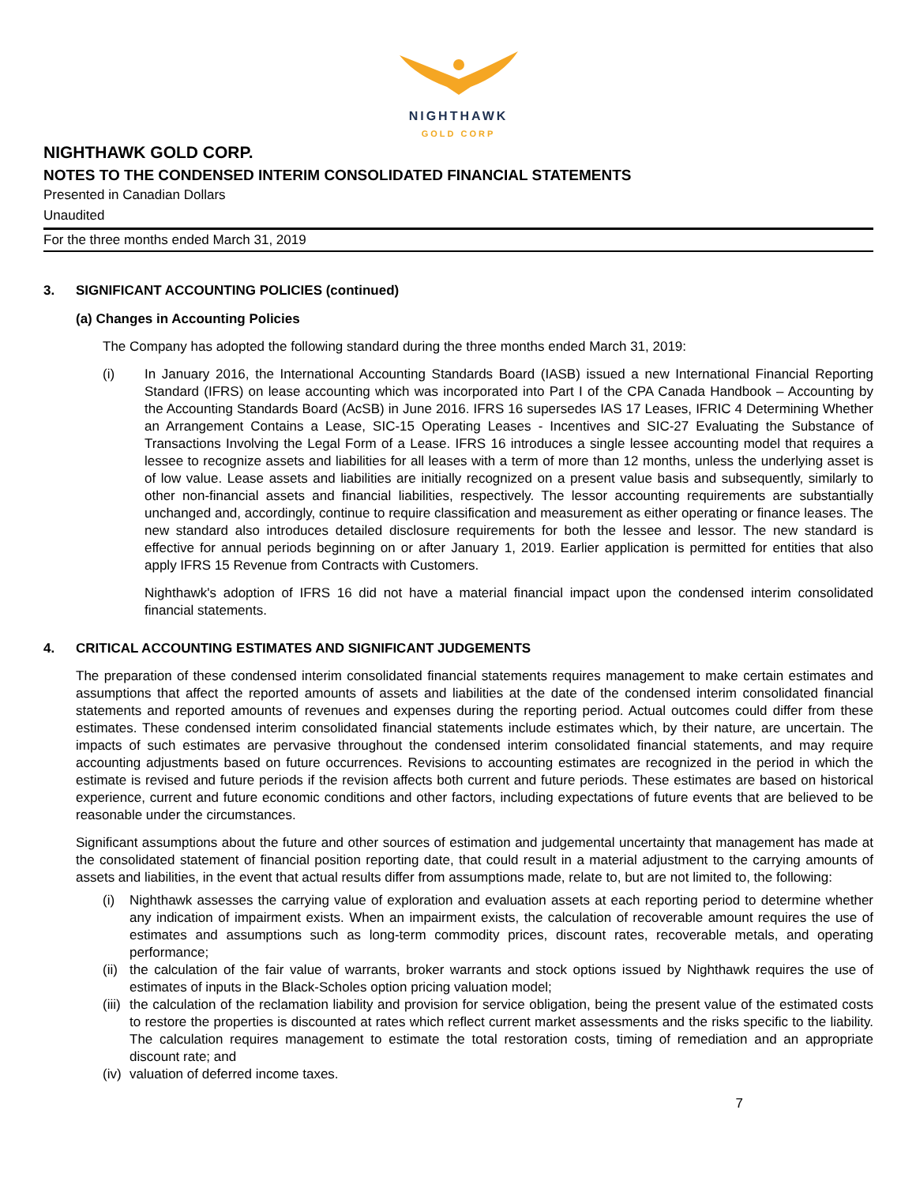NIGHTHAWK
GOLD CORP
NIGHTHAWK GOLD CORP.
NOTES TO THE CONDENSED INTERIM CONSOLIDATED FINANCIAL STATEMENTS
Presented in Canadian Dollars
Unaudited
For the three months ended March 31, 2019
3. SIGNIFICANT ACCOUNTING POLICIES (continued)
(a) Changes in Accounting Policies
The Company has adopted the following standard during the three months ended March 31, 2019:
(i) In January 2016, the International Accounting Standards Board (IASB) issued a new International Financial Reporting Standard (IFRS) on lease accounting which was incorporated into Part I of the CPA Canada Handbook – Accounting by the Accounting Standards Board (AcSB) in June 2016. IFRS 16 supersedes IAS 17 Leases, IFRIC 4 Determining Whether an Arrangement Contains a Lease, SIC-15 Operating Leases - Incentives and SIC-27 Evaluating the Substance of Transactions Involving the Legal Form of a Lease. IFRS 16 introduces a single lessee accounting model that requires a lessee to recognize assets and liabilities for all leases with a term of more than 12 months, unless the underlying asset is of low value. Lease assets and liabilities are initially recognized on a present value basis and subsequently, similarly to other non-financial assets and financial liabilities, respectively. The lessor accounting requirements are substantially unchanged and, accordingly, continue to require classification and measurement as either operating or finance leases. The new standard also introduces detailed disclosure requirements for both the lessee and lessor. The new standard is effective for annual periods beginning on or after January 1, 2019. Earlier application is permitted for entities that also apply IFRS 15 Revenue from Contracts with Customers.
Nighthawk's adoption of IFRS 16 did not have a material financial impact upon the condensed interim consolidated financial statements.
4. CRITICAL ACCOUNTING ESTIMATES AND SIGNIFICANT JUDGEMENTS
The preparation of these condensed interim consolidated financial statements requires management to make certain estimates and assumptions that affect the reported amounts of assets and liabilities at the date of the condensed interim consolidated financial statements and reported amounts of revenues and expenses during the reporting period. Actual outcomes could differ from these estimates. These condensed interim consolidated financial statements include estimates which, by their nature, are uncertain. The impacts of such estimates are pervasive throughout the condensed interim consolidated financial statements, and may require accounting adjustments based on future occurrences. Revisions to accounting estimates are recognized in the period in which the estimate is revised and future periods if the revision affects both current and future periods. These estimates are based on historical experience, current and future economic conditions and other factors, including expectations of future events that are believed to be reasonable under the circumstances.
Significant assumptions about the future and other sources of estimation and judgemental uncertainty that management has made at the consolidated statement of financial position reporting date, that could result in a material adjustment to the carrying amounts of assets and liabilities, in the event that actual results differ from assumptions made, relate to, but are not limited to, the following:
(i) Nighthawk assesses the carrying value of exploration and evaluation assets at each reporting period to determine whether any indication of impairment exists. When an impairment exists, the calculation of recoverable amount requires the use of estimates and assumptions such as long-term commodity prices, discount rates, recoverable metals, and operating performance;
(ii)
the calculation of the fair value of warrants, broker warrants and stock options issued by Nighthawk requires the use of estimates of inputs in the Black-Scholes option pricing valuation model;
(iii)
the calculation of the reclamation liability and provision for service obligation, being the present value of the estimated costs to restore the properties is discounted at rates which reflect current market assessments and the risks specific to the liability. The calculation requires management to estimate the total restoration costs, timing of remediation and an appropriate discount rate; and
(iv)
valuation of deferred income taxes.
7